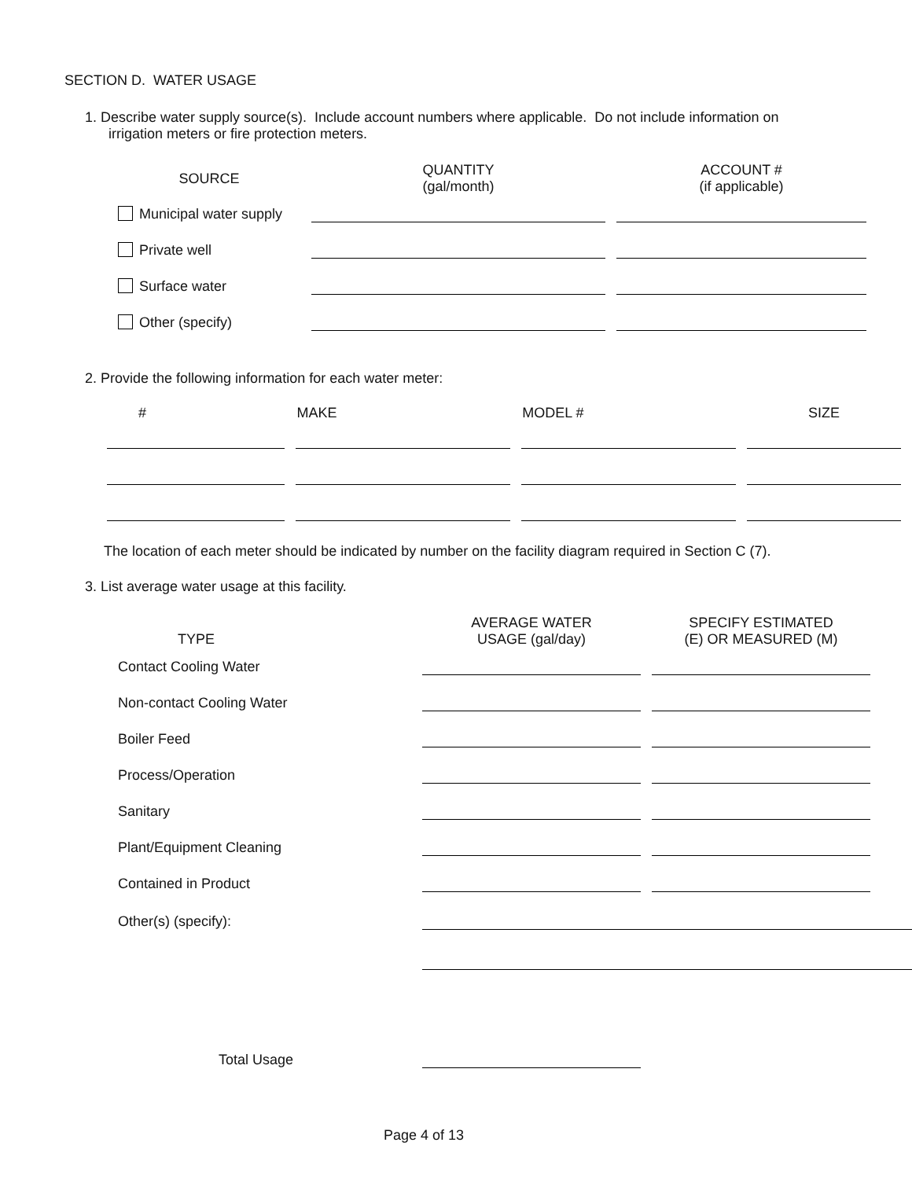SECTION D. WATER USAGE
1. Describe water supply source(s). Include account numbers where applicable. Do not include information on
irrigation meters or fire protection meters.
| SOURCE | QUANTITY (gal/month) | ACCOUNT # (if applicable) |
| --- | --- | --- |
| Municipal water supply | | |
| Private well | | |
| Surface water | | |
| Other (specify) | | |
2. Provide the following information for each water meter:
| # | MAKE | MODEL # | SIZE |
| --- | --- | --- | --- |
The location of each meter should be indicated by number on the facility diagram required in Section C (7).
3. List average water usage at this facility.
| TYPE | AVERAGE WATER USAGE (gal/day) | SPECIFY ESTIMATED (E) OR MEASURED (M) |
| --- | --- | --- |
| Contact Cooling Water | | |
| Non-contact Cooling Water | | |
| Boiler Feed | | |
| Process/Operation | | |
| Sanitary | | |
| Plant/Equipment Cleaning | | |
| Contained in Product | | |
| Other(s) (specify): | | |
| Total Usage | | |
Page 4 of 13